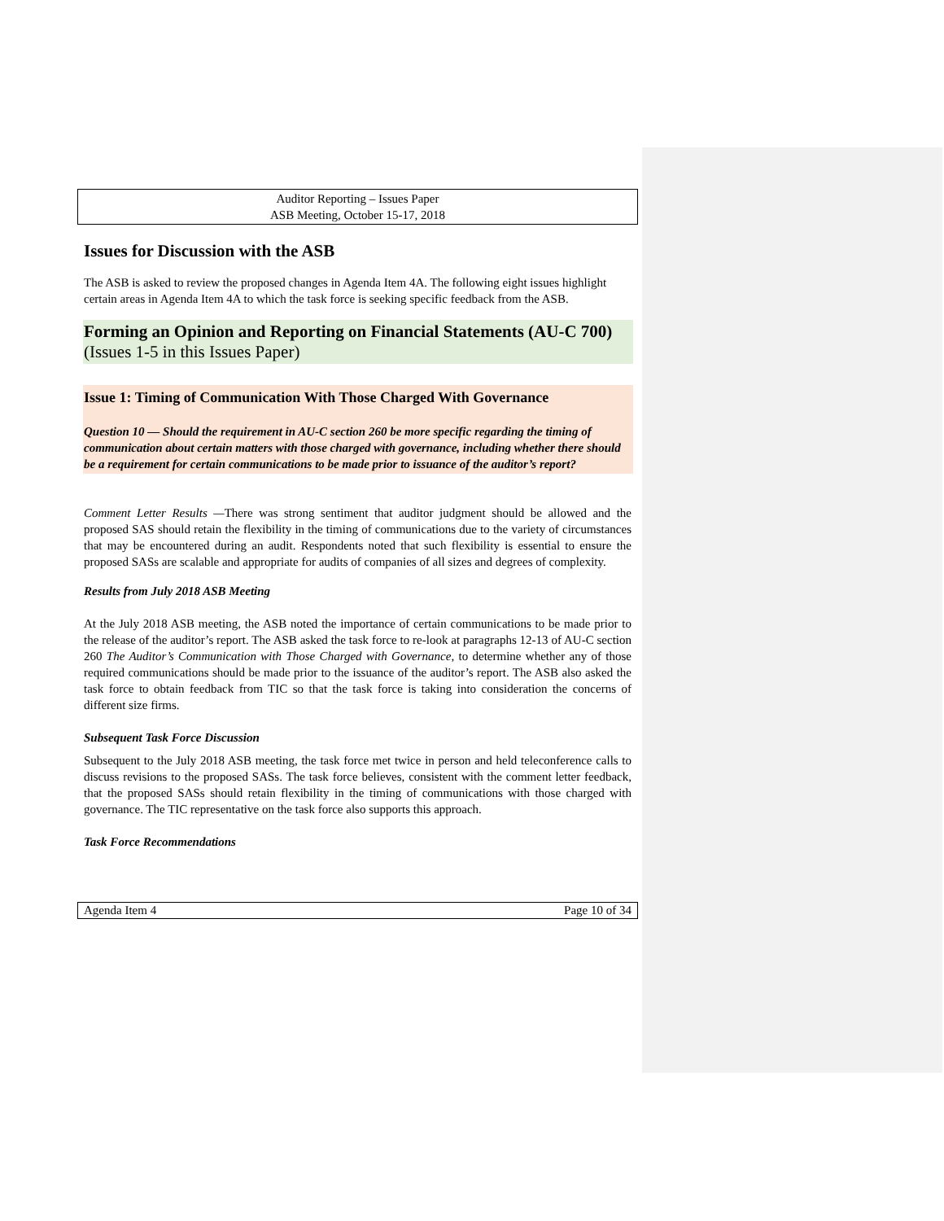Auditor Reporting – Issues Paper
ASB Meeting, October 15-17, 2018
Issues for Discussion with the ASB
The ASB is asked to review the proposed changes in Agenda Item 4A. The following eight issues highlight certain areas in Agenda Item 4A to which the task force is seeking specific feedback from the ASB.
Forming an Opinion and Reporting on Financial Statements (AU-C 700)
(Issues 1-5 in this Issues Paper)
Issue 1: Timing of Communication With Those Charged With Governance
Question 10 — Should the requirement in AU-C section 260 be more specific regarding the timing of communication about certain matters with those charged with governance, including whether there should be a requirement for certain communications to be made prior to issuance of the auditor’s report?
Comment Letter Results —There was strong sentiment that auditor judgment should be allowed and the proposed SAS should retain the flexibility in the timing of communications due to the variety of circumstances that may be encountered during an audit. Respondents noted that such flexibility is essential to ensure the proposed SASs are scalable and appropriate for audits of companies of all sizes and degrees of complexity.
Results from July 2018 ASB Meeting
At the July 2018 ASB meeting, the ASB noted the importance of certain communications to be made prior to the release of the auditor’s report. The ASB asked the task force to re-look at paragraphs 12-13 of AU-C section 260 The Auditor’s Communication with Those Charged with Governance, to determine whether any of those required communications should be made prior to the issuance of the auditor’s report. The ASB also asked the task force to obtain feedback from TIC so that the task force is taking into consideration the concerns of different size firms.
Subsequent Task Force Discussion
Subsequent to the July 2018 ASB meeting, the task force met twice in person and held teleconference calls to discuss revisions to the proposed SASs. The task force believes, consistent with the comment letter feedback, that the proposed SASs should retain flexibility in the timing of communications with those charged with governance. The TIC representative on the task force also supports this approach.
Task Force Recommendations
Agenda Item 4 Page 10 of 34